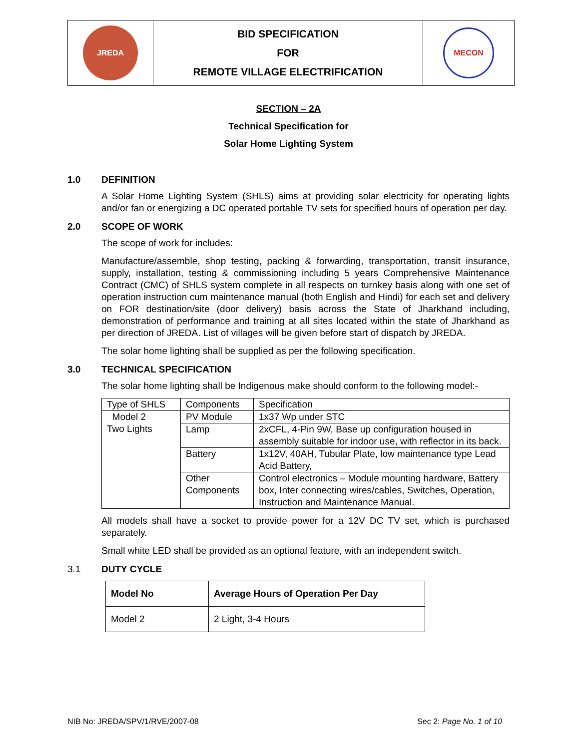| JREDA | BID SPECIFICATION FOR REMOTE VILLAGE ELECTRIFICATION | MECON |
SECTION – 2A
Technical Specification for
Solar Home Lighting System
1.0 DEFINITION
A Solar Home Lighting System (SHLS) aims at providing solar electricity for operating lights and/or fan or energizing a DC operated portable TV sets for specified hours of operation per day.
2.0 SCOPE OF WORK
The scope of work for includes:
Manufacture/assemble, shop testing, packing & forwarding, transportation, transit insurance, supply, installation, testing & commissioning including 5 years Comprehensive Maintenance Contract (CMC) of SHLS system complete in all respects on turnkey basis along with one set of operation instruction cum maintenance manual (both English and Hindi) for each set and delivery on FOR destination/site (door delivery) basis across the State of Jharkhand including, demonstration of performance and training at all sites located within the state of Jharkhand as per direction of JREDA. List of villages will be given before start of dispatch by JREDA.
The solar home lighting shall be supplied as per the following specification.
3.0 TECHNICAL SPECIFICATION
The solar home lighting shall be Indigenous make should conform to the following model:-
| Type of SHLS | Components | Specification |
| Model 2 Two Lights | PV Module | 1x37 Wp under STC |
| | Lamp | 2xCFL, 4-Pin 9W, Base up configuration housed in assembly suitable for indoor use, with reflector in its back. |
| | Battery | 1x12V, 40AH, Tubular Plate, low maintenance type Lead Acid Battery, |
| | Other Components | Control electronics – Module mounting hardware, Battery box, Inter connecting wires/cables, Switches, Operation, Instruction and Maintenance Manual. |
All models shall have a socket to provide power for a 12V DC TV set, which is purchased separately.
Small white LED shall be provided as an optional feature, with an independent switch.
3.1 DUTY CYCLE
| Model No | Average Hours of Operation Per Day |
| --- | --- |
| Model 2 | 2 Light, 3-4 Hours |
NIB No: JREDA/SPV/1/RVE/2007-08 Sec 2: Page No. 1 of 10